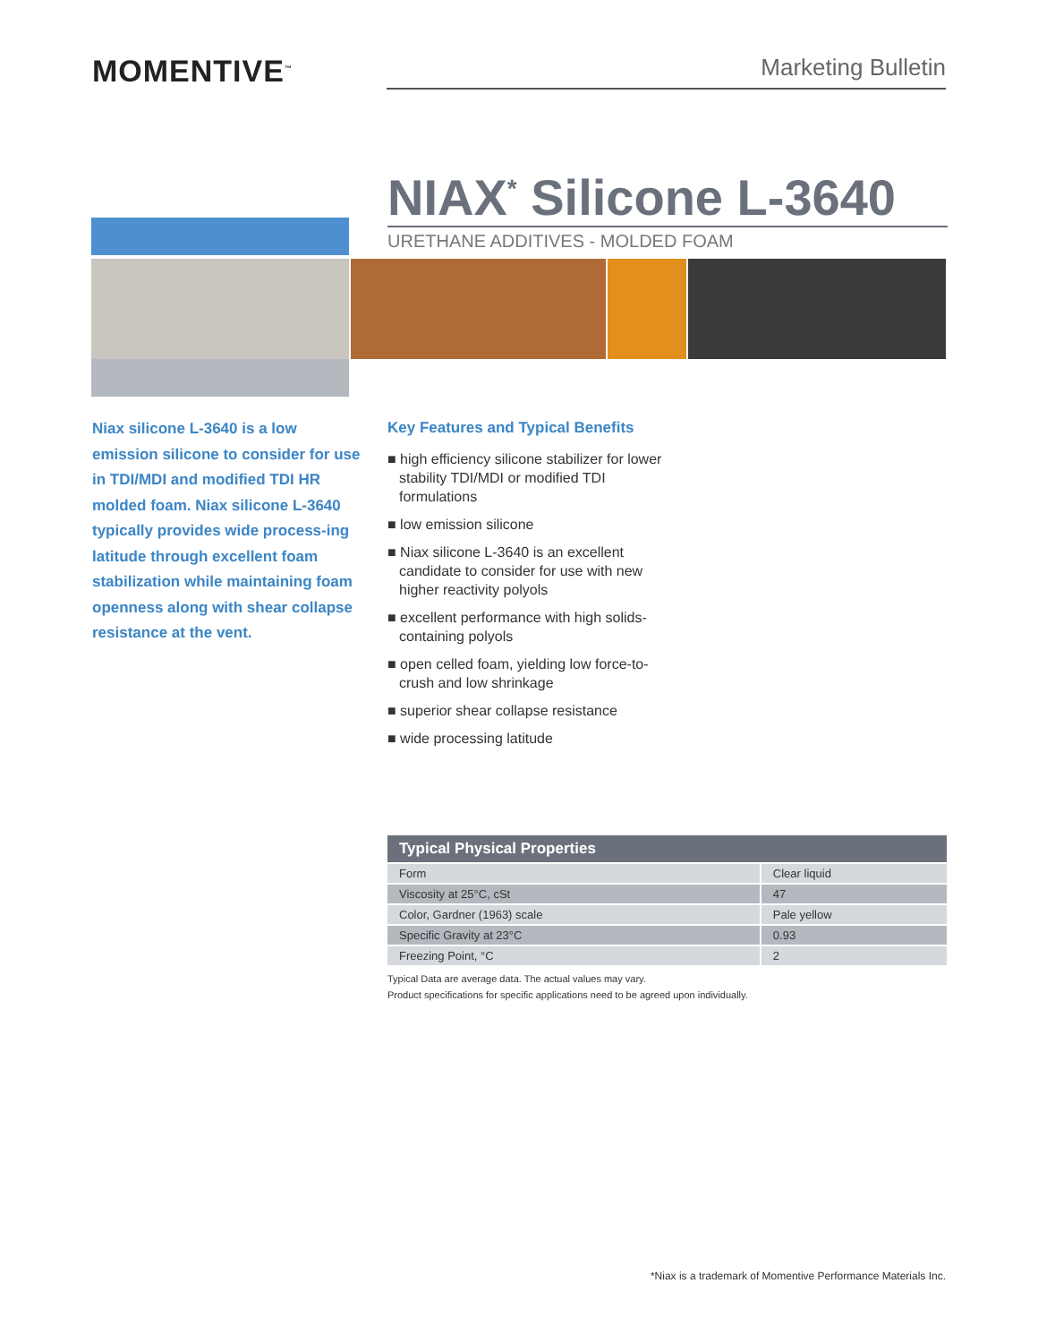MOMENTIVE<sup>™</sup>
Marketing Bulletin
NIAX<sup>*</sup> Silicone L-3640
URETHANE ADDITIVES - MOLDED FOAM
Niax silicone L-3640 is a low emission silicone to consider for use in TDI/MDI and modified TDI HR molded foam. Niax silicone L-3640 typically provides wide process-ing latitude through excellent foam stabilization while maintaining foam openness along with shear collapse resistance at the vent.
Key Features and Typical Benefits
■ high efficiency silicone stabilizer for lower stability TDI/MDI or modified TDI formulations
■ low emission silicone
■ Niax silicone L-3640 is an excellent candidate to consider for use with new higher reactivity polyols
■ excellent performance with high solids-containing polyols
■ open celled foam, yielding low force-to-crush and low shrinkage
■ superior shear collapse resistance
■ wide processing latitude
| Typical Physical Properties | |
| --- | --- |
| Form | Clear liquid |
| Viscosity at 25°C, cSt | 47 |
| Color, Gardner (1963) scale | Pale yellow |
| Specific Gravity at 23°C | 0.93 |
| Freezing Point, °C | 2 |
Typical Data are average data. The actual values may vary.
Product specifications for specific applications need to be agreed upon individually.
*Niax is a trademark of Momentive Performance Materials Inc.